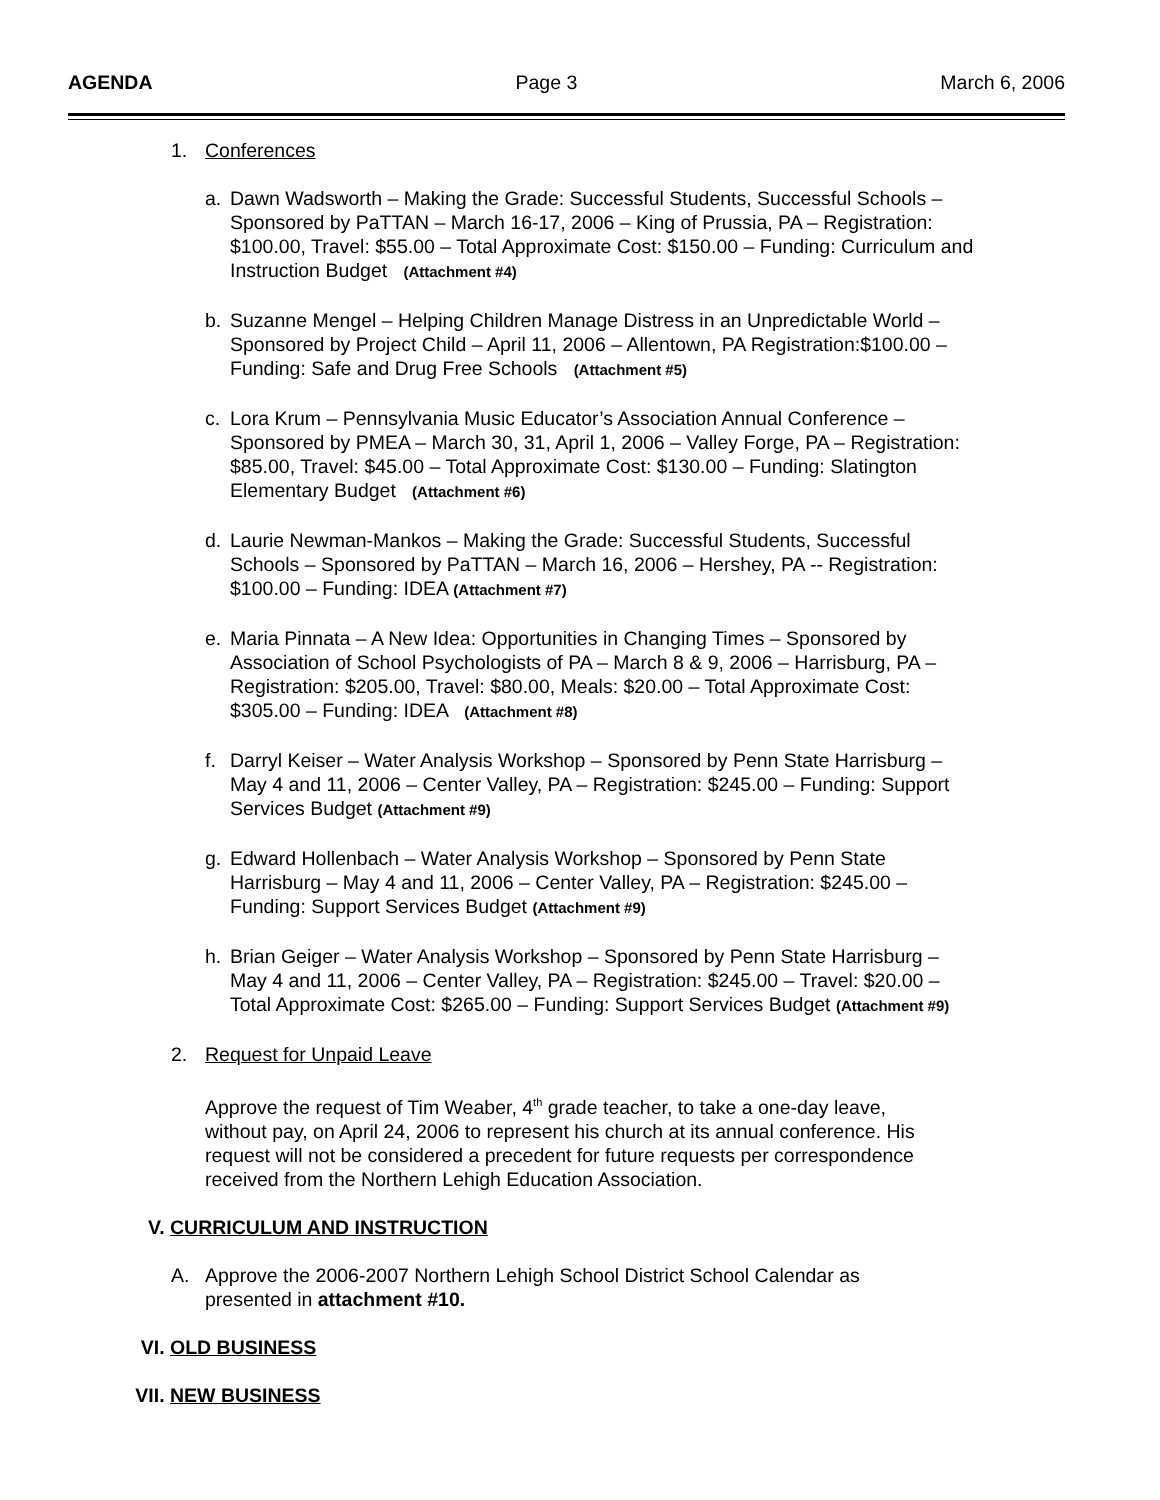AGENDA Page 3 March 6, 2006
1. Conferences
a. Dawn Wadsworth – Making the Grade: Successful Students, Successful Schools – Sponsored by PaTTAN – March 16-17, 2006 – King of Prussia, PA – Registration: $100.00, Travel: $55.00 – Total Approximate Cost: $150.00 – Funding: Curriculum and Instruction Budget (Attachment #4)
b. Suzanne Mengel – Helping Children Manage Distress in an Unpredictable World – Sponsored by Project Child – April 11, 2006 – Allentown, PA Registration:$100.00 – Funding: Safe and Drug Free Schools (Attachment #5)
c. Lora Krum – Pennsylvania Music Educator’s Association Annual Conference – Sponsored by PMEA – March 30, 31, April 1, 2006 – Valley Forge, PA – Registration: $85.00, Travel: $45.00 – Total Approximate Cost: $130.00 – Funding: Slatington Elementary Budget (Attachment #6)
d. Laurie Newman-Mankos – Making the Grade: Successful Students, Successful Schools – Sponsored by PaTTAN – March 16, 2006 – Hershey, PA -- Registration: $100.00 – Funding: IDEA (Attachment #7)
e. Maria Pinnata – A New Idea: Opportunities in Changing Times – Sponsored by Association of School Psychologists of PA – March 8 & 9, 2006 – Harrisburg, PA – Registration: $205.00, Travel: $80.00, Meals: $20.00 – Total Approximate Cost: $305.00 – Funding: IDEA (Attachment #8)
f. Darryl Keiser – Water Analysis Workshop – Sponsored by Penn State Harrisburg – May 4 and 11, 2006 – Center Valley, PA – Registration: $245.00 – Funding: Support Services Budget (Attachment #9)
g. Edward Hollenbach – Water Analysis Workshop – Sponsored by Penn State Harrisburg – May 4 and 11, 2006 – Center Valley, PA – Registration: $245.00 – Funding: Support Services Budget (Attachment #9)
h. Brian Geiger – Water Analysis Workshop – Sponsored by Penn State Harrisburg – May 4 and 11, 2006 – Center Valley, PA – Registration: $245.00 – Travel: $20.00 – Total Approximate Cost: $265.00 – Funding: Support Services Budget (Attachment #9)
2. Request for Unpaid Leave
Approve the request of Tim Weaber, 4<sup>th</sup> grade teacher, to take a one-day leave, without pay, on April 24, 2006 to represent his church at its annual conference. His request will not be considered a precedent for future requests per correspondence received from the Northern Lehigh Education Association.
V. CURRICULUM AND INSTRUCTION
A. Approve the 2006-2007 Northern Lehigh School District School Calendar as presented in attachment #10.
VI. OLD BUSINESS
VII. NEW BUSINESS